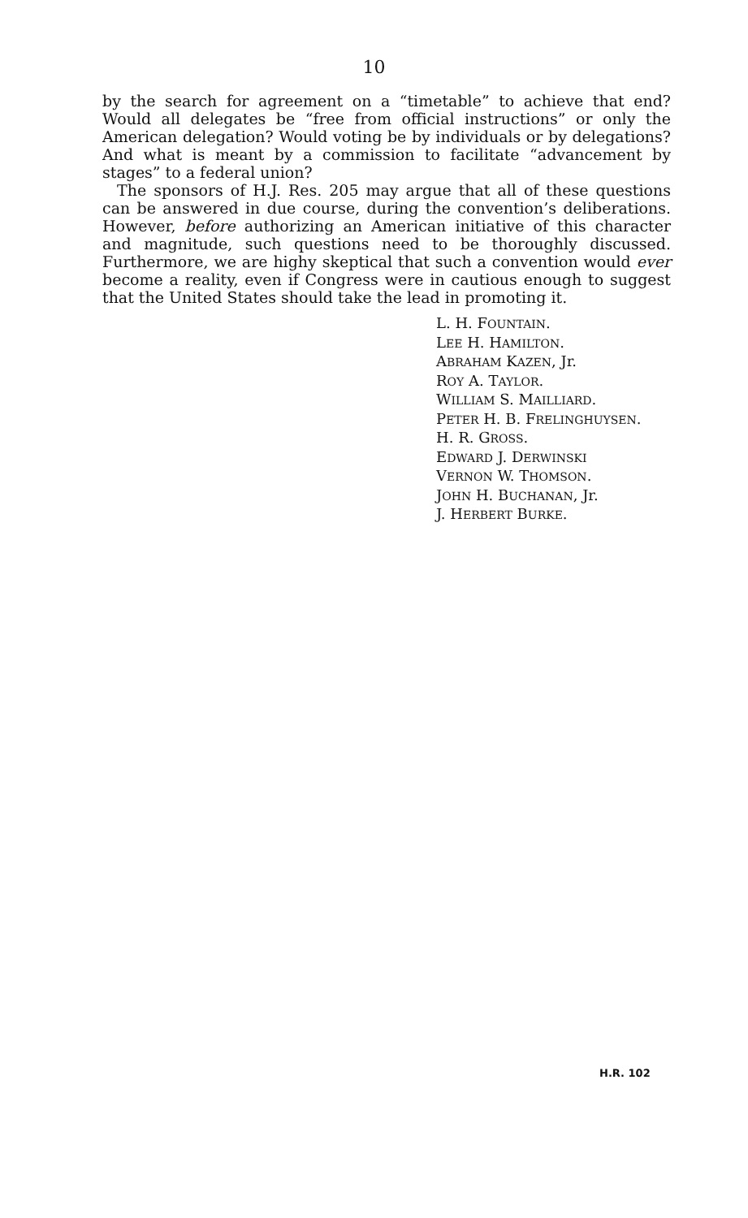10
by the search for agreement on a “timetable” to achieve that end? Would all delegates be “free from official instructions” or only the American delegation? Would voting be by individuals or by delegations? And what is meant by a commission to facilitate “advancement by stages” to a federal union?
The sponsors of H.J. Res. 205 may argue that all of these questions can be answered in due course, during the convention’s deliberations. However, before authorizing an American initiative of this character and magnitude, such questions need to be thoroughly discussed. Furthermore, we are highy skeptical that such a convention would ever become a reality, even if Congress were in cautious enough to suggest that the United States should take the lead in promoting it.
L. H. FOUNTAIN.
LEE H. HAMILTON.
ABRAHAM KAZEN, Jr.
ROY A. TAYLOR.
WILLIAM S. MAILLIARD.
PETER H. B. FRELINGHUYSEN.
H. R. GROSS.
EDWARD J. DERWINSKI
VERNON W. THOMSON.
JOHN H. BUCHANAN, Jr.
J. HERBERT BURKE.
H.R. 102